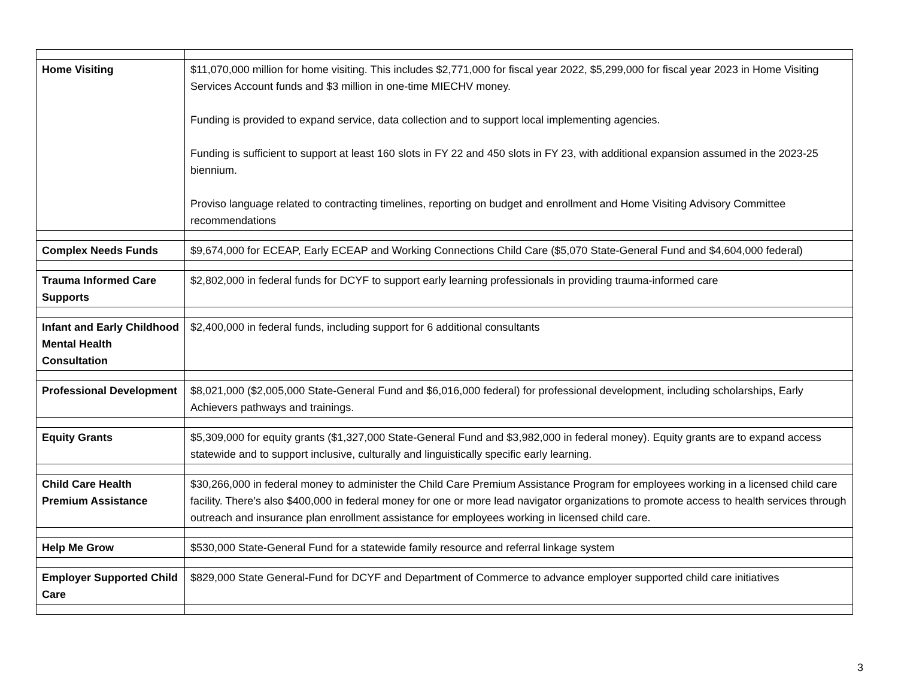| Home Visiting | $11,070,000 million for home visiting. This includes $2,771,000 for fiscal year 2022, $5,299,000 for fiscal year 2023 in Home Visiting Services Account funds and $3 million in one-time MIECHV money. Funding is provided to expand service, data collection and to support local implementing agencies. Funding is sufficient to support at least 160 slots in FY 22 and 450 slots in FY 23, with additional expansion assumed in the 2023-25 biennium. Proviso language related to contracting timelines, reporting on budget and enrollment and Home Visiting Advisory Committee recommendations |
| Complex Needs Funds | $9,674,000 for ECEAP, Early ECEAP and Working Connections Child Care ($5,070 State-General Fund and $4,604,000 federal) |
| Trauma Informed Care Supports | $2,802,000 in federal funds for DCYF to support early learning professionals in providing trauma-informed care |
| Infant and Early Childhood Mental Health Consultation | $2,400,000 in federal funds, including support for 6 additional consultants |
| Professional Development | $8,021,000 ($2,005,000 State-General Fund and $6,016,000 federal) for professional development, including scholarships, Early Achievers pathways and trainings. |
| Equity Grants | $5,309,000 for equity grants ($1,327,000 State-General Fund and $3,982,000 in federal money). Equity grants are to expand access statewide and to support inclusive, culturally and linguistically specific early learning. |
| Child Care Health Premium Assistance | $30,266,000 in federal money to administer the Child Care Premium Assistance Program for employees working in a licensed child care facility. There’s also $400,000 in federal money for one or more lead navigator organizations to promote access to health services through outreach and insurance plan enrollment assistance for employees working in licensed child care. |
| Help Me Grow | $530,000 State-General Fund for a statewide family resource and referral linkage system |
| Employer Supported Child Care | $829,000 State General-Fund for DCYF and Department of Commerce to advance employer supported child care initiatives |
3